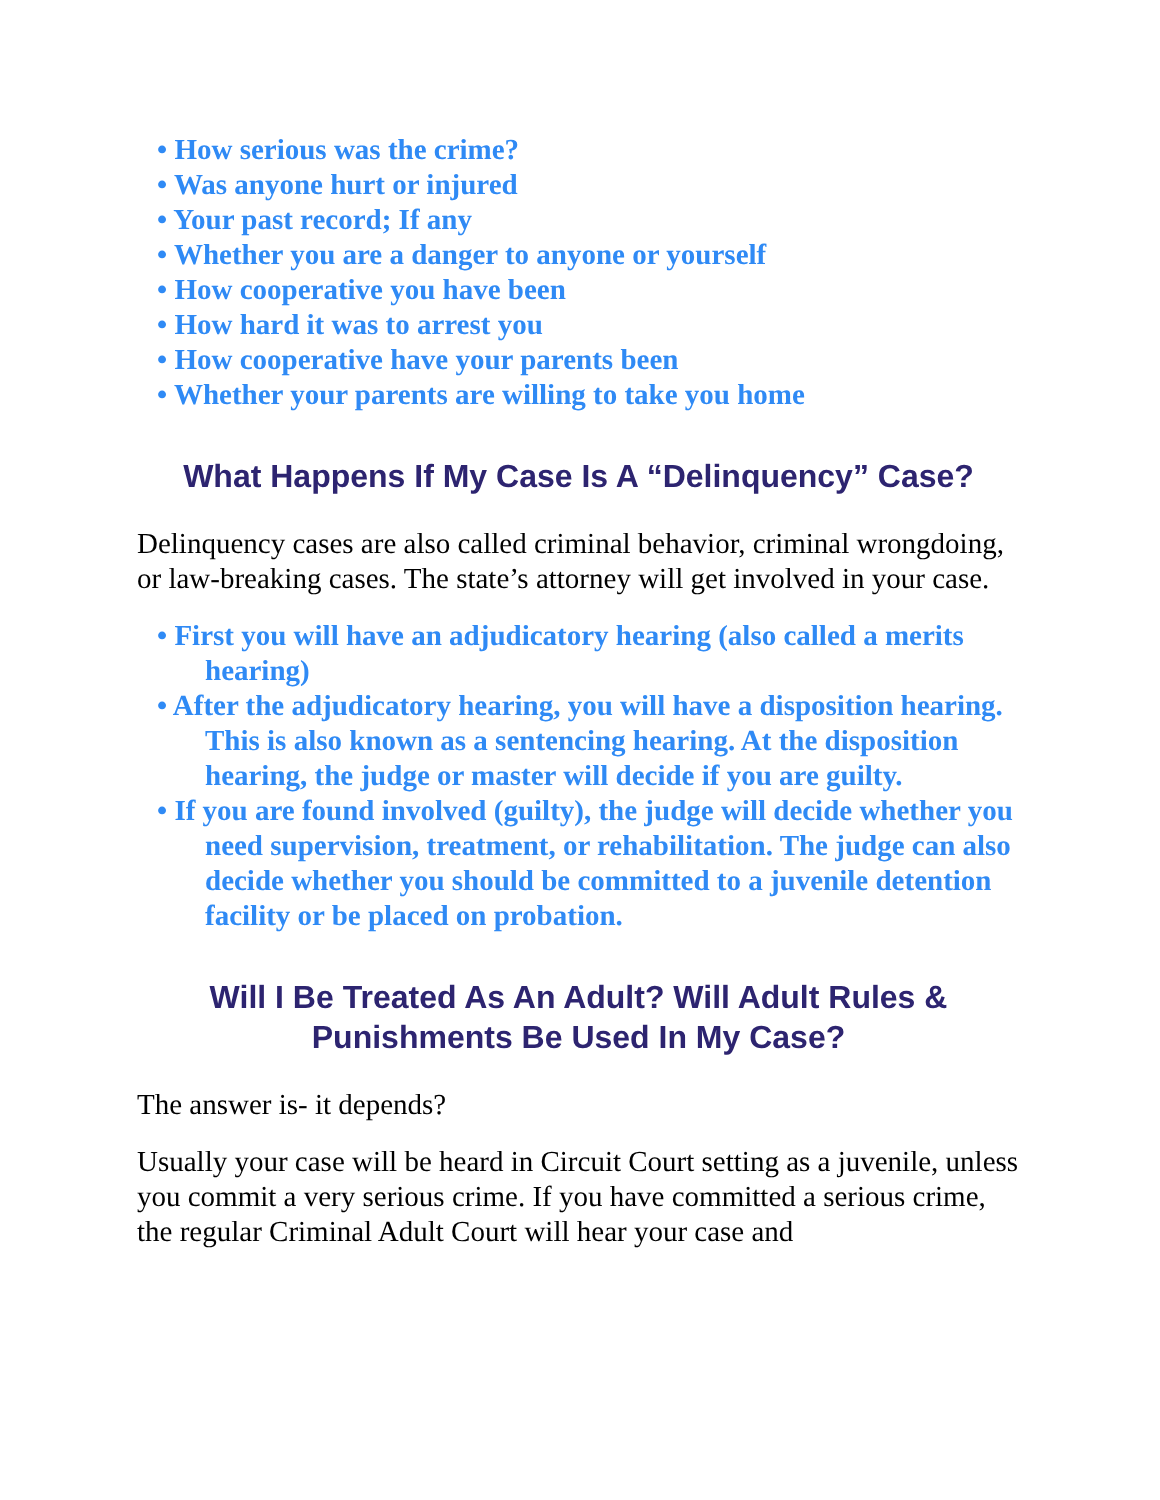• How serious was the crime?
• Was anyone hurt or injured
• Your past record; If any
• Whether you are a danger to anyone or yourself
• How cooperative you have been
• How hard it was to arrest you
• How cooperative have your parents been
• Whether your parents are willing to take you home
What Happens If My Case Is A “Delinquency” Case?
Delinquency cases are also called criminal behavior, criminal wrongdoing, or law-breaking cases. The state’s attorney will get involved in your case.
• First you will have an adjudicatory hearing (also called a merits hearing)
• After the adjudicatory hearing, you will have a disposition hearing. This is also known as a sentencing hearing. At the disposition hearing, the judge or master will decide if you are guilty.
• If you are found involved (guilty), the judge will decide whether you need supervision, treatment, or rehabilitation. The judge can also decide whether you should be committed to a juvenile detention facility or be placed on probation.
Will I Be Treated As An Adult? Will Adult Rules & Punishments Be Used In My Case?
The answer is- it depends?
Usually your case will be heard in Circuit Court setting as a juvenile, unless you commit a very serious crime. If you have committed a serious crime, the regular Criminal Adult Court will hear your case and